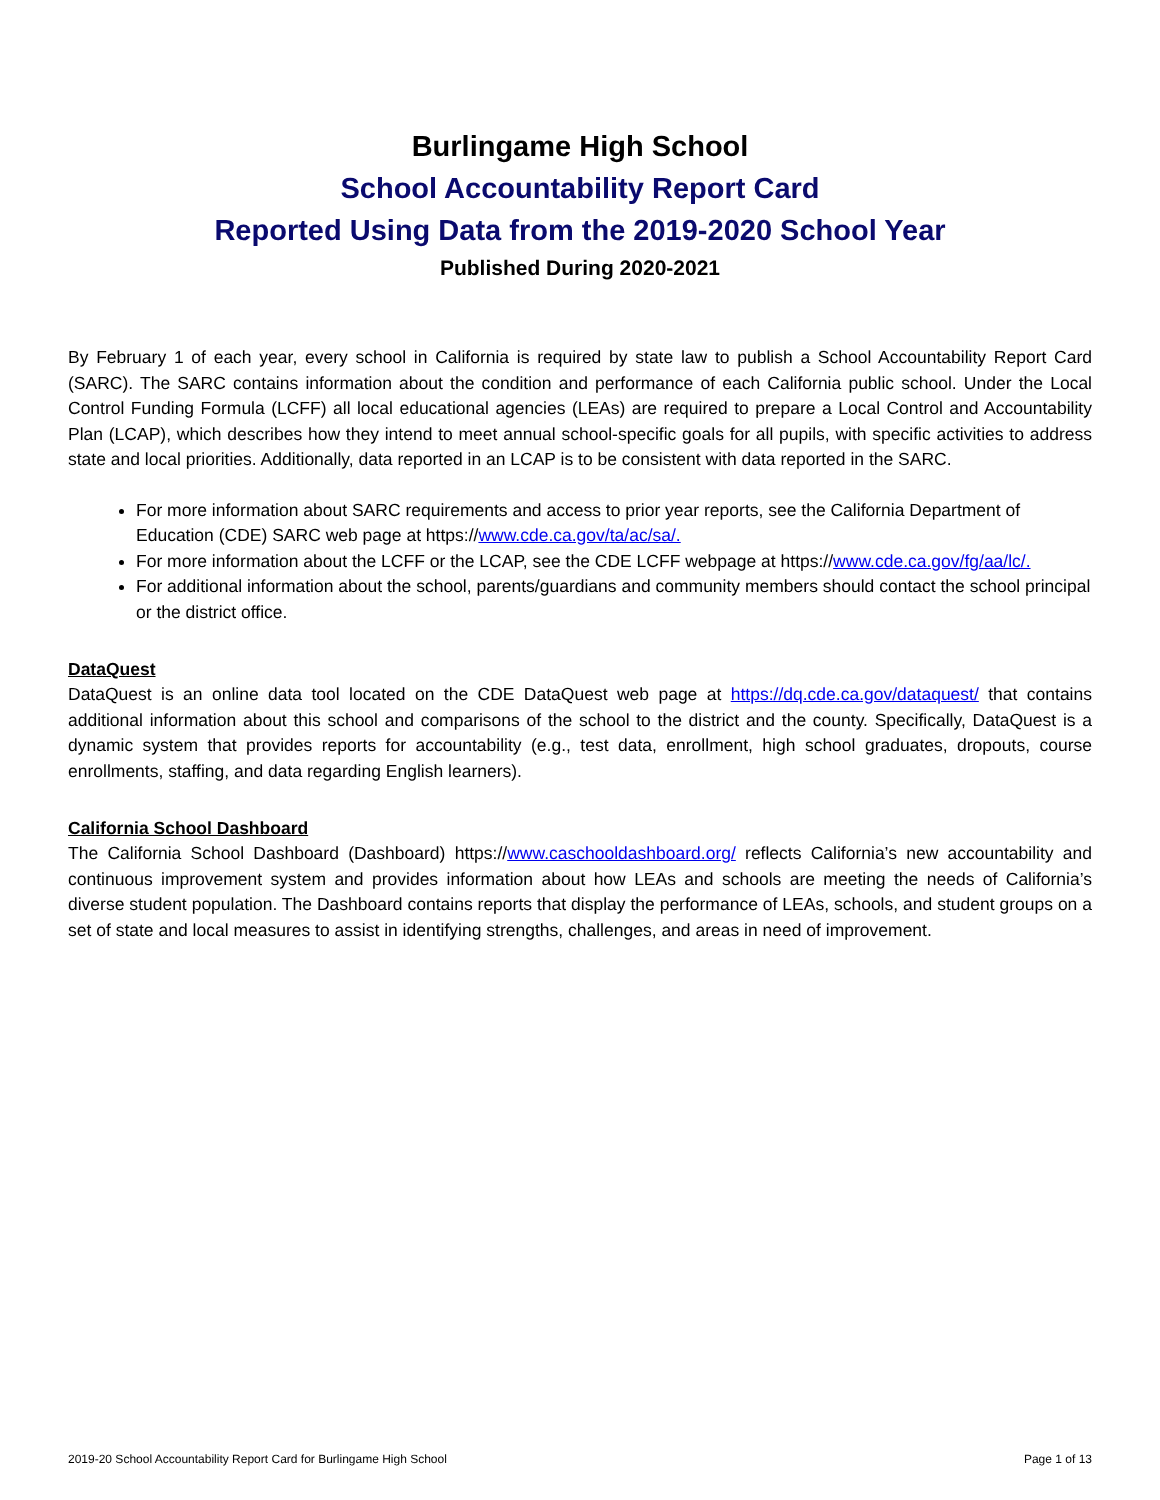Burlingame High School
School Accountability Report Card
Reported Using Data from the 2019-2020 School Year
Published During 2020-2021
By February 1 of each year, every school in California is required by state law to publish a School Accountability Report Card (SARC). The SARC contains information about the condition and performance of each California public school. Under the Local Control Funding Formula (LCFF) all local educational agencies (LEAs) are required to prepare a Local Control and Accountability Plan (LCAP), which describes how they intend to meet annual school-specific goals for all pupils, with specific activities to address state and local priorities. Additionally, data reported in an LCAP is to be consistent with data reported in the SARC.
For more information about SARC requirements and access to prior year reports, see the California Department of Education (CDE) SARC web page at https://www.cde.ca.gov/ta/ac/sa/.
For more information about the LCFF or the LCAP, see the CDE LCFF webpage at https://www.cde.ca.gov/fg/aa/lc/.
For additional information about the school, parents/guardians and community members should contact the school principal or the district office.
DataQuest
DataQuest is an online data tool located on the CDE DataQuest web page at https://dq.cde.ca.gov/dataquest/ that contains additional information about this school and comparisons of the school to the district and the county. Specifically, DataQuest is a dynamic system that provides reports for accountability (e.g., test data, enrollment, high school graduates, dropouts, course enrollments, staffing, and data regarding English learners).
California School Dashboard
The California School Dashboard (Dashboard) https://www.caschooldashboard.org/ reflects California’s new accountability and continuous improvement system and provides information about how LEAs and schools are meeting the needs of California’s diverse student population. The Dashboard contains reports that display the performance of LEAs, schools, and student groups on a set of state and local measures to assist in identifying strengths, challenges, and areas in need of improvement.
2019-20 School Accountability Report Card for Burlingame High School Page 1 of 13